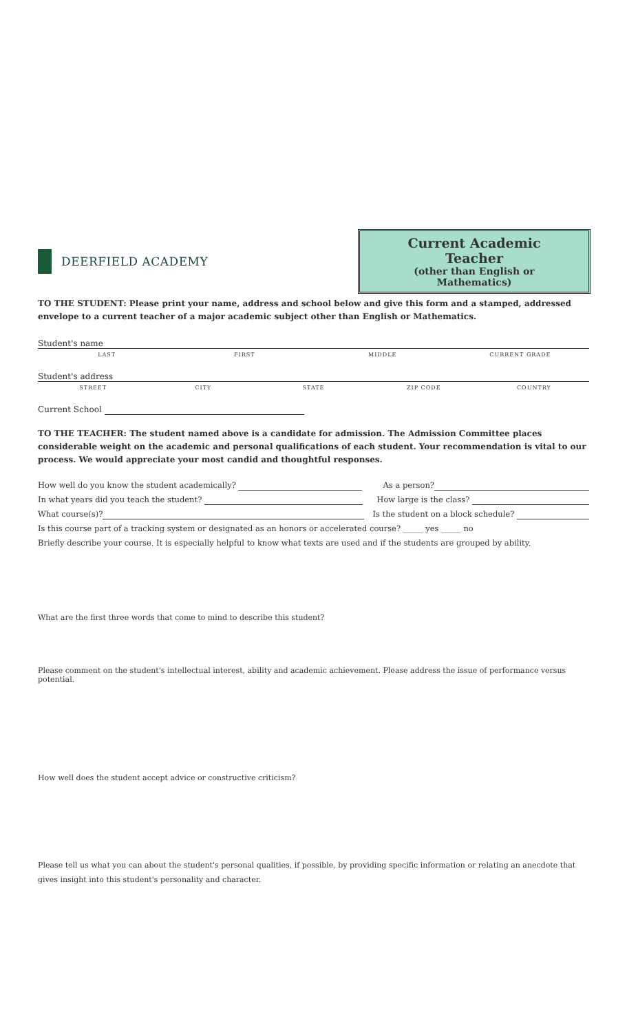DEERFIELD ACADEMY
Current Academic Teacher
(other than English or Mathematics)
TO THE STUDENT: Please print your name, address and school below and give this form and a stamped, addressed envelope to a current teacher of a major academic subject other than English or Mathematics.
Student's name
LAST FIRST MIDDLE CURRENT GRADE
Student's address
STREET CITY STATE ZIP CODE COUNTRY
Current School
TO THE TEACHER: The student named above is a candidate for admission. The Admission Committee places considerable weight on the academic and personal qualifications of each student. Your recommendation is vital to our process. We would appreciate your most candid and thoughtful responses.
How well do you know the student academically? As a person?
In what years did you teach the student? How large is the class?
What course(s)? Is the student on a block schedule?
Is this course part of a tracking system or designated as an honors or accelerated course? _____ yes _____ no
Briefly describe your course. It is especially helpful to know what texts are used and if the students are grouped by ability.
What are the first three words that come to mind to describe this student?
Please comment on the student's intellectual interest, ability and academic achievement. Please address the issue of performance versus potential.
How well does the student accept advice or constructive criticism?
Please tell us what you can about the student's personal qualities, if possible, by providing specific information or relating an anecdote that gives insight into this student's personality and character.